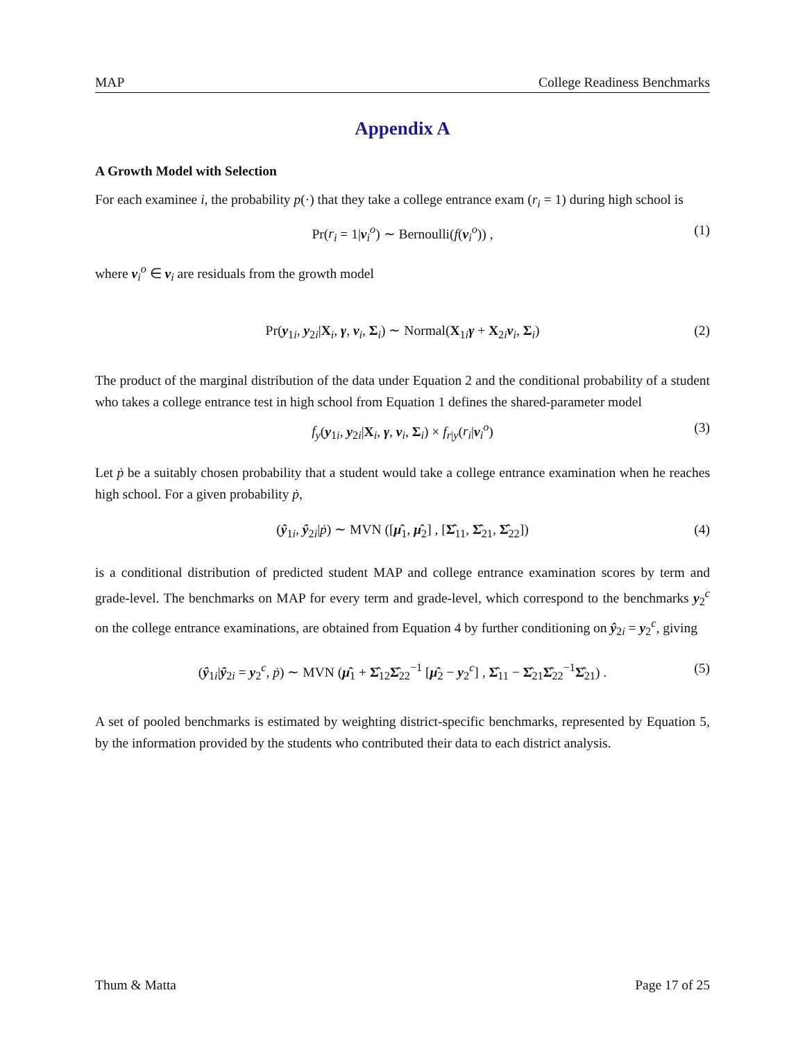MAP College Readiness Benchmarks
Appendix A
A Growth Model with Selection
For each examinee i, the probability p(·) that they take a college entrance exam (r<sub>i</sub> = 1) during high school is
Pr(r<sub>i</sub> = 1|ν<sub>i</sub><sup>o</sup>) ∼ Bernoulli(f(ν<sub>i</sub><sup>o</sup>)) , (1)
where ν<sub>i</sub><sup>o</sup> ∈ ν<sub>i</sub> are residuals from the growth model
Pr(y<sub>1i</sub>, y<sub>2i</sub>|X<sub>i</sub>, γ, ν<sub>i</sub>, Σ<sub>i</sub>) ∼ Normal(X<sub>1i</sub>γ + X<sub>2i</sub>ν<sub>i</sub>, Σ<sub>i</sub>) (2)
The product of the marginal distribution of the data under Equation 2 and the conditional probability of a student who takes a college entrance test in high school from Equation 1 defines the shared-parameter model
f<sub>y</sub>(y<sub>1i</sub>, y<sub>2i</sub>|X<sub>i</sub>, γ, ν<sub>i</sub>, Σ<sub>i</sub>) × f<sub>r|y</sub>(r<sub>i</sub>|ν<sub>i</sub><sup>o</sup>) (3)
Let ṗ be a suitably chosen probability that a student would take a college entrance examination when he reaches high school. For a given probability ṗ,
(ŷ<sub>1i</sub>, ŷ<sub>2i</sub>|ṗ) ∼ MVN ([μ̂<sub>1</sub>, μ̂<sub>2</sub>] , [Σ̂<sub>11</sub>, Σ̂<sub>21</sub>, Σ̂<sub>22</sub>]) (4)
is a conditional distribution of predicted student MAP and college entrance examination scores by term and grade-level. The benchmarks on MAP for every term and grade-level, which correspond to the benchmarks y<sub>2</sub><sup>c</sup> on the college entrance examinations, are obtained from Equation 4 by further conditioning on ŷ<sub>2i</sub> = y<sub>2</sub><sup>c</sup>, giving
(ŷ<sub>1i</sub>|ŷ<sub>2i</sub> = y<sub>2</sub><sup>c</sup>, ṗ) ∼ MVN (μ̂<sub>1</sub> + Σ̂<sub>12</sub>Σ̂<sub>22</sub><sup>−1</sup> [μ̂<sub>2</sub> − y<sub>2</sub><sup>c</sup>] , Σ̂<sub>11</sub> − Σ̂<sub>21</sub>Σ̂<sub>22</sub><sup>−1</sup>Σ̂<sub>21</sub>) . (5)
A set of pooled benchmarks is estimated by weighting district-specific benchmarks, represented by Equation 5, by the information provided by the students who contributed their data to each district analysis.
Thum & Matta Page 17 of 25